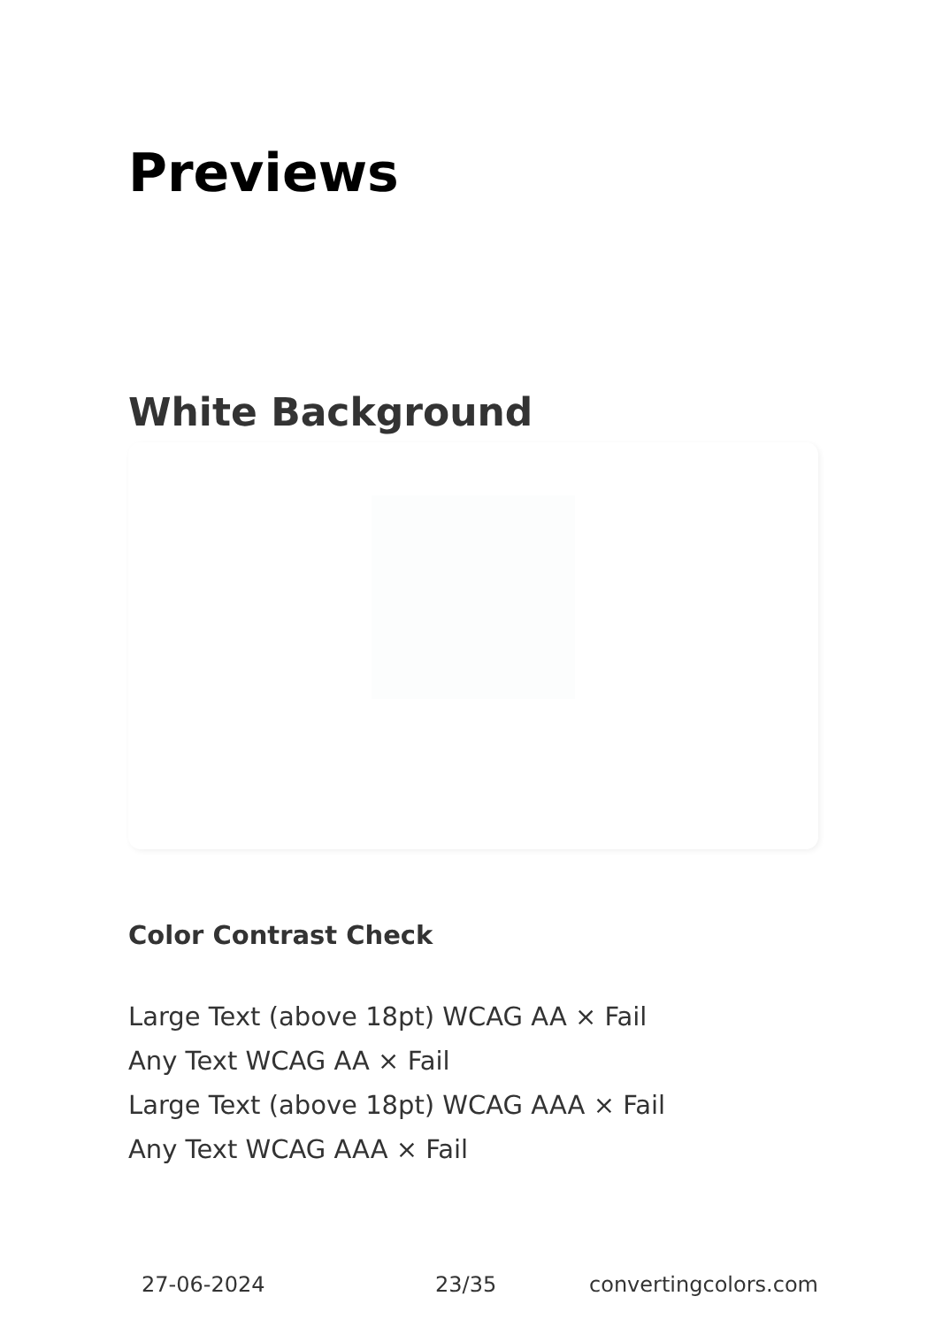Previews
White Background
Color Contrast Check
Large Text (above 18pt) WCAG AA × Fail
Any Text WCAG AA × Fail
Large Text (above 18pt) WCAG AAA × Fail
Any Text WCAG AAA × Fail
27-06-2024 23/35 convertingcolors.com